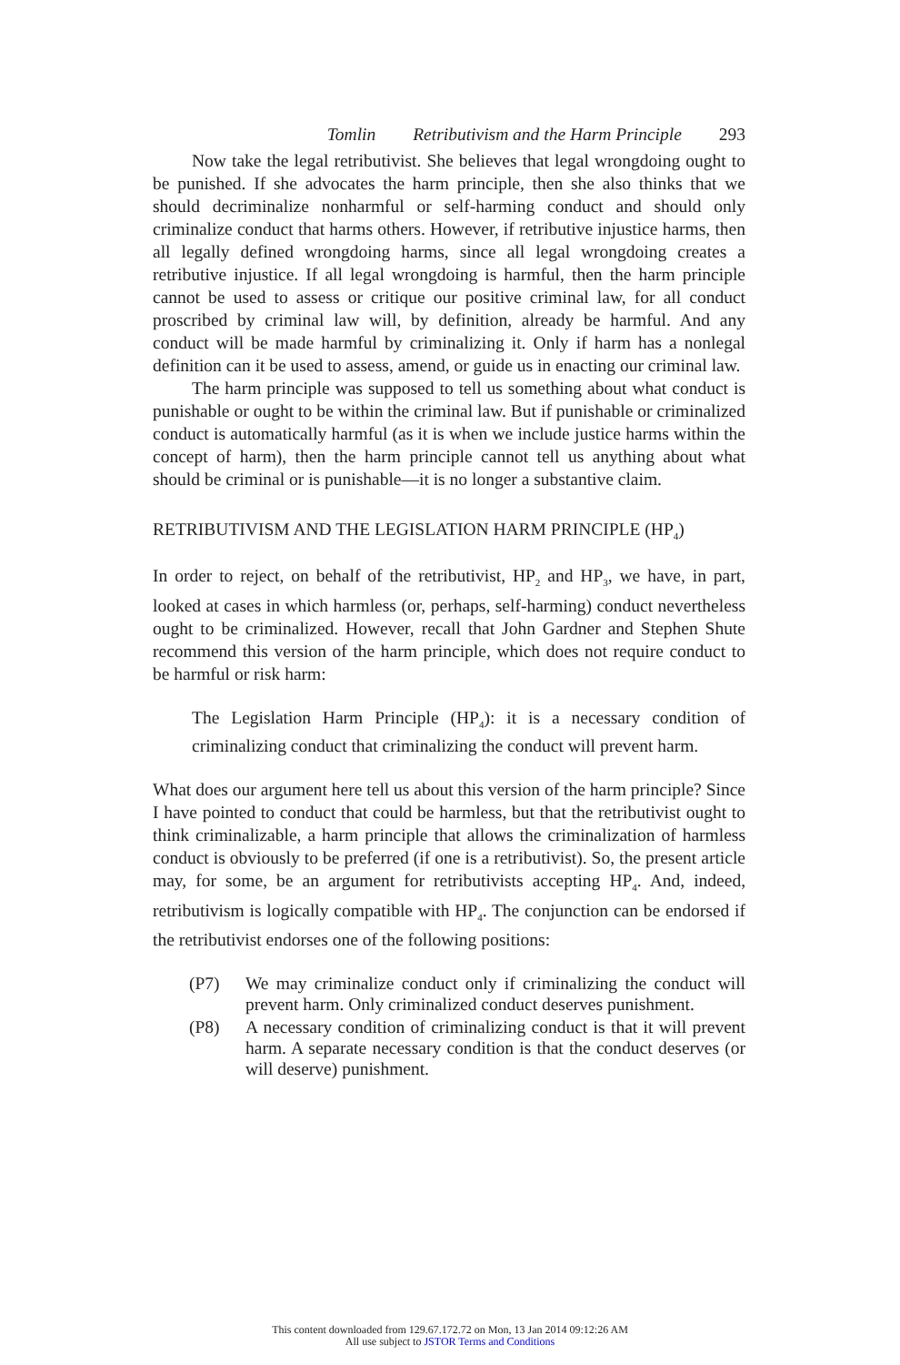Tomlin Retributivism and the Harm Principle 293
Now take the legal retributivist. She believes that legal wrongdoing ought to be punished. If she advocates the harm principle, then she also thinks that we should decriminalize nonharmful or self-harming conduct and should only criminalize conduct that harms others. However, if retributive injustice harms, then all legally defined wrongdoing harms, since all legal wrongdoing creates a retributive injustice. If all legal wrongdoing is harmful, then the harm principle cannot be used to assess or critique our positive criminal law, for all conduct proscribed by criminal law will, by definition, already be harmful. And any conduct will be made harmful by criminalizing it. Only if harm has a nonlegal definition can it be used to assess, amend, or guide us in enacting our criminal law.
The harm principle was supposed to tell us something about what conduct is punishable or ought to be within the criminal law. But if punishable or criminalized conduct is automatically harmful (as it is when we include justice harms within the concept of harm), then the harm principle cannot tell us anything about what should be criminal or is punishable—it is no longer a substantive claim.
RETRIBUTIVISM AND THE LEGISLATION HARM PRINCIPLE (HP<sub>4</sub>)
In order to reject, on behalf of the retributivist, HP<sub>2</sub> and HP<sub>3</sub>, we have, in part, looked at cases in which harmless (or, perhaps, self-harming) conduct nevertheless ought to be criminalized. However, recall that John Gardner and Stephen Shute recommend this version of the harm principle, which does not require conduct to be harmful or risk harm:
The Legislation Harm Principle (HP<sub>4</sub>): it is a necessary condition of criminalizing conduct that criminalizing the conduct will prevent harm.
What does our argument here tell us about this version of the harm principle? Since I have pointed to conduct that could be harmless, but that the retributivist ought to think criminalizable, a harm principle that allows the criminalization of harmless conduct is obviously to be preferred (if one is a retributivist). So, the present article may, for some, be an argument for retributivists accepting HP<sub>4</sub>. And, indeed, retributivism is logically compatible with HP<sub>4</sub>. The conjunction can be endorsed if the retributivist endorses one of the following positions:
(P7) We may criminalize conduct only if criminalizing the conduct will prevent harm. Only criminalized conduct deserves punishment.
(P8) A necessary condition of criminalizing conduct is that it will prevent harm. A separate necessary condition is that the conduct deserves (or will deserve) punishment.
This content downloaded from 129.67.172.72 on Mon, 13 Jan 2014 09:12:26 AM
All use subject to JSTOR Terms and Conditions